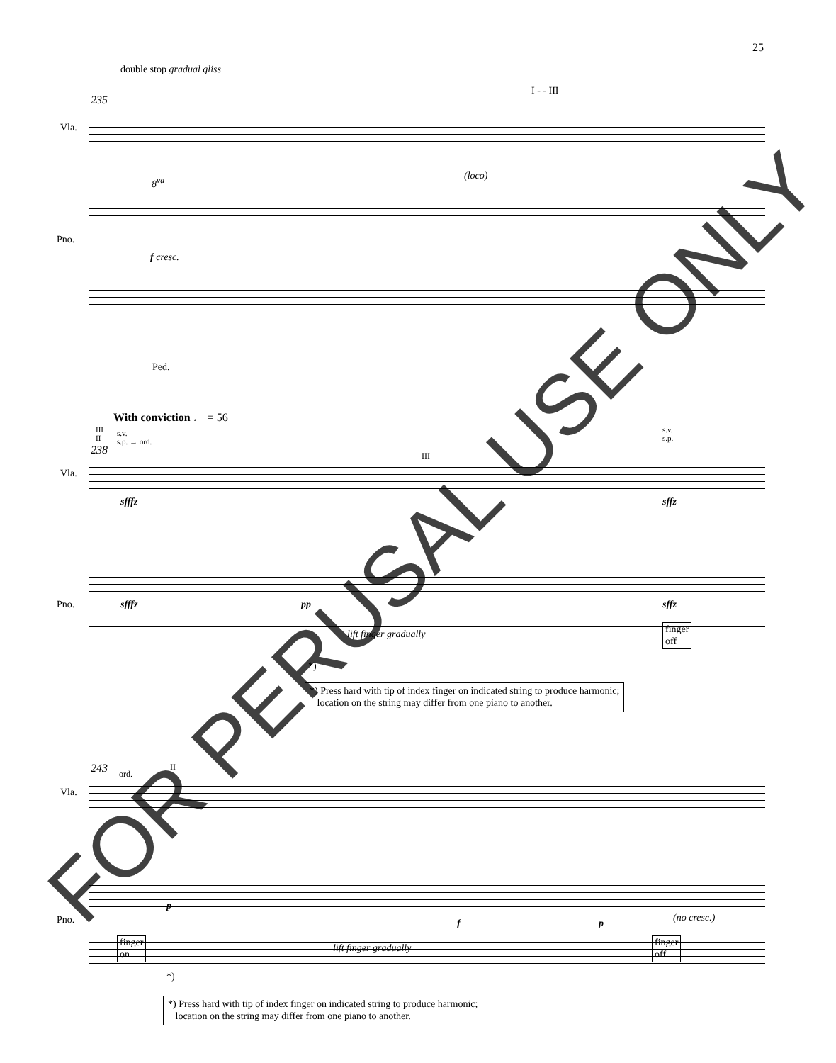25
double stop gradual gliss
235
I - - III
Vla.
8<sup>va</sup> (loco)
Pno.
f cresc.
Ped.
With conviction ♩ = 56
III
II
s.v.
s.p. → ord.
238 III
s.v.
s.p.
Vla.
sfffz sffz
Pno. sfffz pp sffz
lift finger gradually
finger
off
*)
*) Press hard with tip of index finger on indicated string to produce harmonic;
location on the string may differ from one piano to another.
243 ord.
II
Vla.
Pno.
p
f p (no cresc.)
finger
on
lift finger gradually
finger
off
*)
*) Press hard with tip of index finger on indicated string to produce harmonic;
location on the string may differ from one piano to another.
FOR PERUSAL USE ONLY